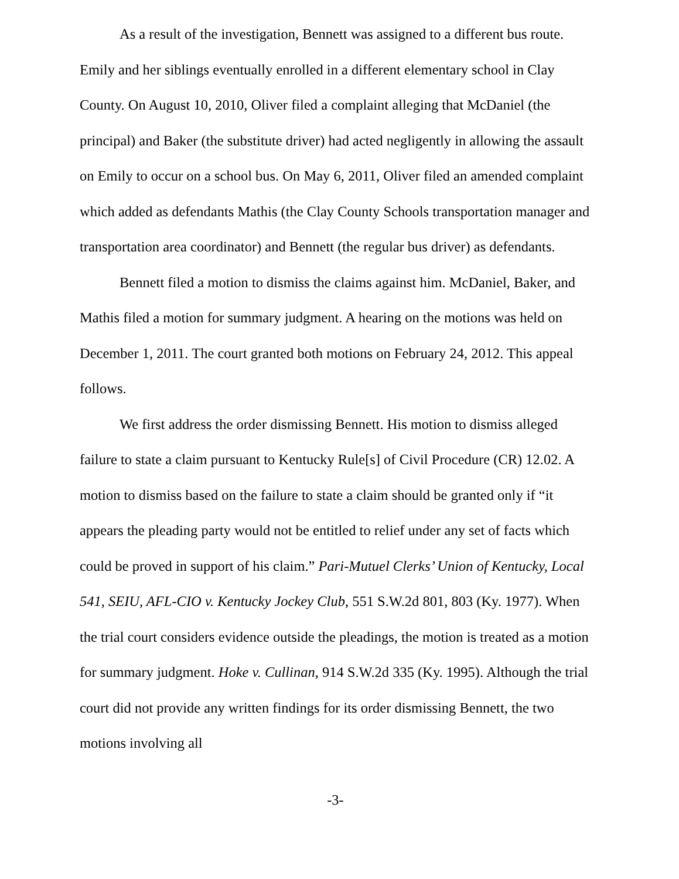As a result of the investigation, Bennett was assigned to a different bus route. Emily and her siblings eventually enrolled in a different elementary school in Clay County. On August 10, 2010, Oliver filed a complaint alleging that McDaniel (the principal) and Baker (the substitute driver) had acted negligently in allowing the assault on Emily to occur on a school bus. On May 6, 2011, Oliver filed an amended complaint which added as defendants Mathis (the Clay County Schools transportation manager and transportation area coordinator) and Bennett (the regular bus driver) as defendants.
Bennett filed a motion to dismiss the claims against him. McDaniel, Baker, and Mathis filed a motion for summary judgment. A hearing on the motions was held on December 1, 2011. The court granted both motions on February 24, 2012. This appeal follows.
We first address the order dismissing Bennett. His motion to dismiss alleged failure to state a claim pursuant to Kentucky Rule[s] of Civil Procedure (CR) 12.02. A motion to dismiss based on the failure to state a claim should be granted only if “it appears the pleading party would not be entitled to relief under any set of facts which could be proved in support of his claim.” Pari-Mutuel Clerks’ Union of Kentucky, Local 541, SEIU, AFL-CIO v. Kentucky Jockey Club, 551 S.W.2d 801, 803 (Ky. 1977). When the trial court considers evidence outside the pleadings, the motion is treated as a motion for summary judgment. Hoke v. Cullinan, 914 S.W.2d 335 (Ky. 1995). Although the trial court did not provide any written findings for its order dismissing Bennett, the two motions involving all
-3-